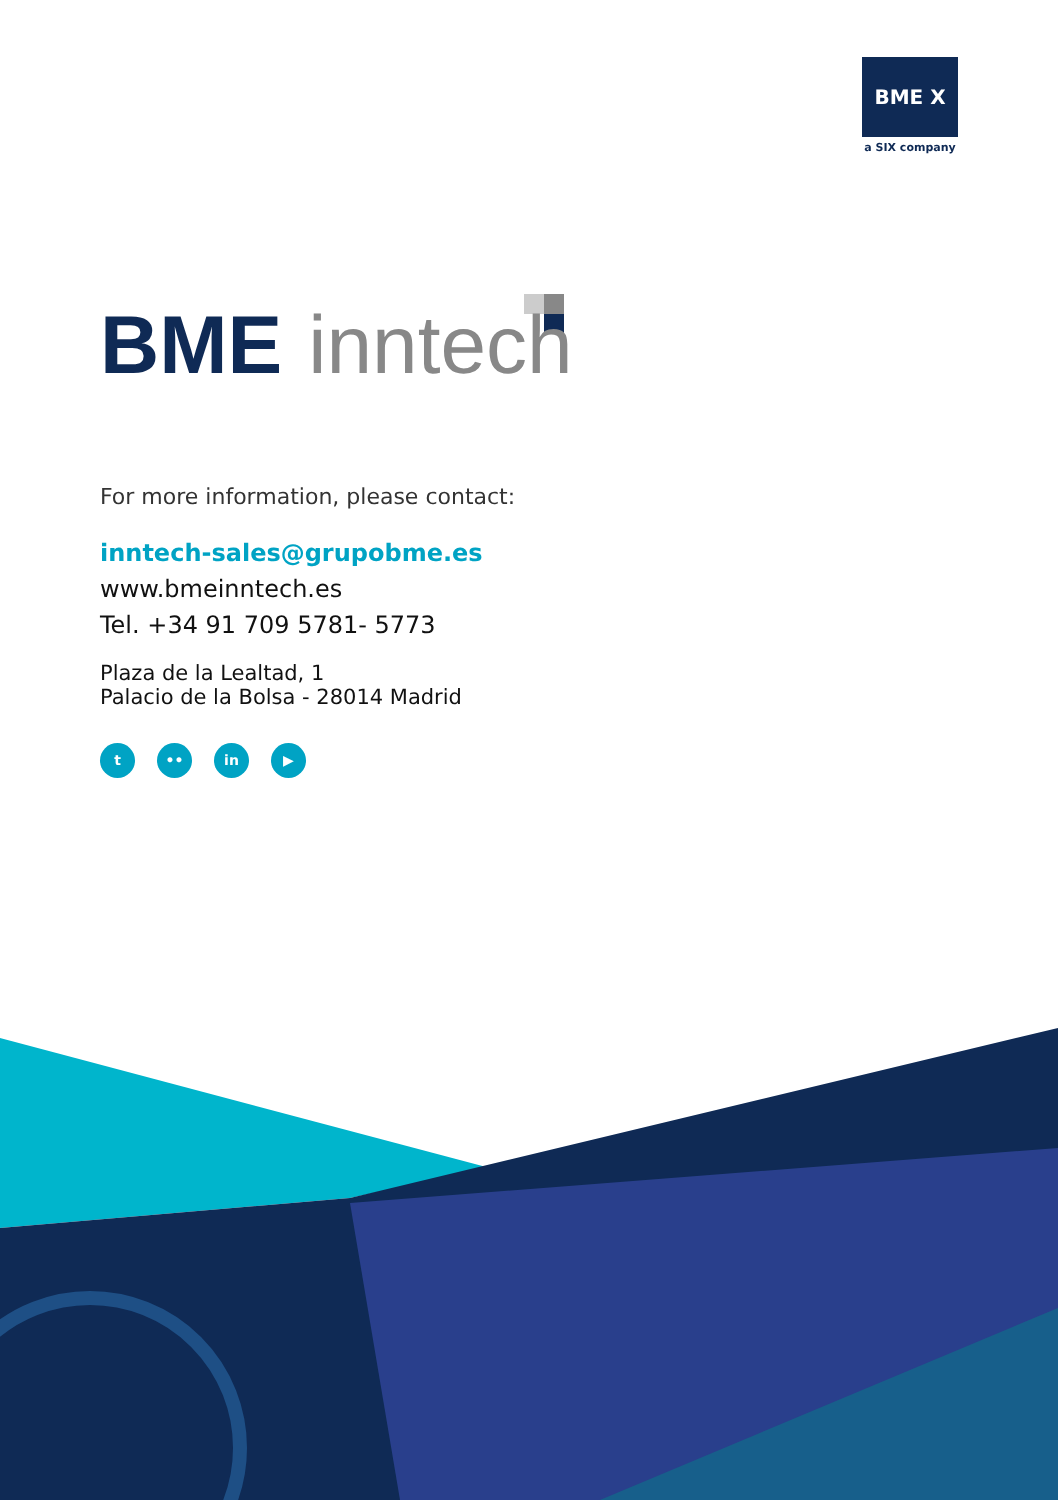BME X
a SIX company
BME inntech
For more information, please contact:
inntech-sales@grupobme.es
www.bmeinntech.es
Tel. +34 91 709 5781- 5773
Plaza de la Lealtad, 1
Palacio de la Bolsa - 28014 Madrid
t •• in ▶